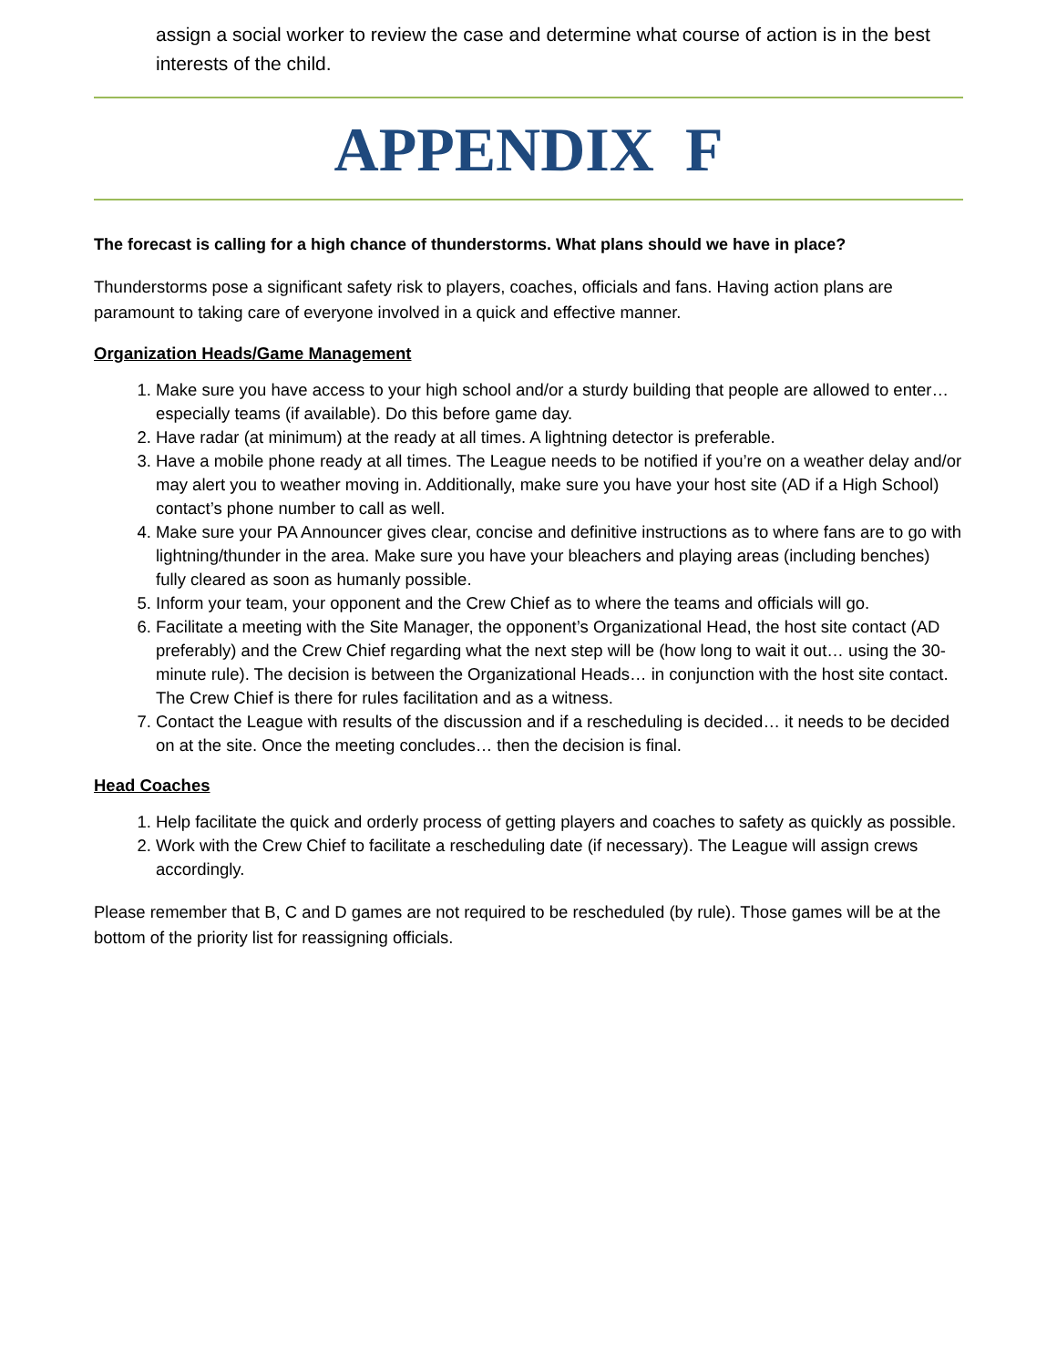assign a social worker to review the case and determine what course of action is in the best interests of the child.
APPENDIX F
The forecast is calling for a high chance of thunderstorms. What plans should we have in place?
Thunderstorms pose a significant safety risk to players, coaches, officials and fans. Having action plans are paramount to taking care of everyone involved in a quick and effective manner.
Organization Heads/Game Management
1. Make sure you have access to your high school and/or a sturdy building that people are allowed to enter… especially teams (if available). Do this before game day.
2. Have radar (at minimum) at the ready at all times. A lightning detector is preferable.
3. Have a mobile phone ready at all times. The League needs to be notified if you’re on a weather delay and/or may alert you to weather moving in. Additionally, make sure you have your host site (AD if a High School) contact’s phone number to call as well.
4. Make sure your PA Announcer gives clear, concise and definitive instructions as to where fans are to go with lightning/thunder in the area. Make sure you have your bleachers and playing areas (including benches) fully cleared as soon as humanly possible.
5. Inform your team, your opponent and the Crew Chief as to where the teams and officials will go.
6. Facilitate a meeting with the Site Manager, the opponent’s Organizational Head, the host site contact (AD preferably) and the Crew Chief regarding what the next step will be (how long to wait it out… using the 30-minute rule). The decision is between the Organizational Heads… in conjunction with the host site contact. The Crew Chief is there for rules facilitation and as a witness.
7. Contact the League with results of the discussion and if a rescheduling is decided… it needs to be decided on at the site. Once the meeting concludes… then the decision is final.
Head Coaches
1. Help facilitate the quick and orderly process of getting players and coaches to safety as quickly as possible.
2. Work with the Crew Chief to facilitate a rescheduling date (if necessary). The League will assign crews accordingly.
Please remember that B, C and D games are not required to be rescheduled (by rule). Those games will be at the bottom of the priority list for reassigning officials.